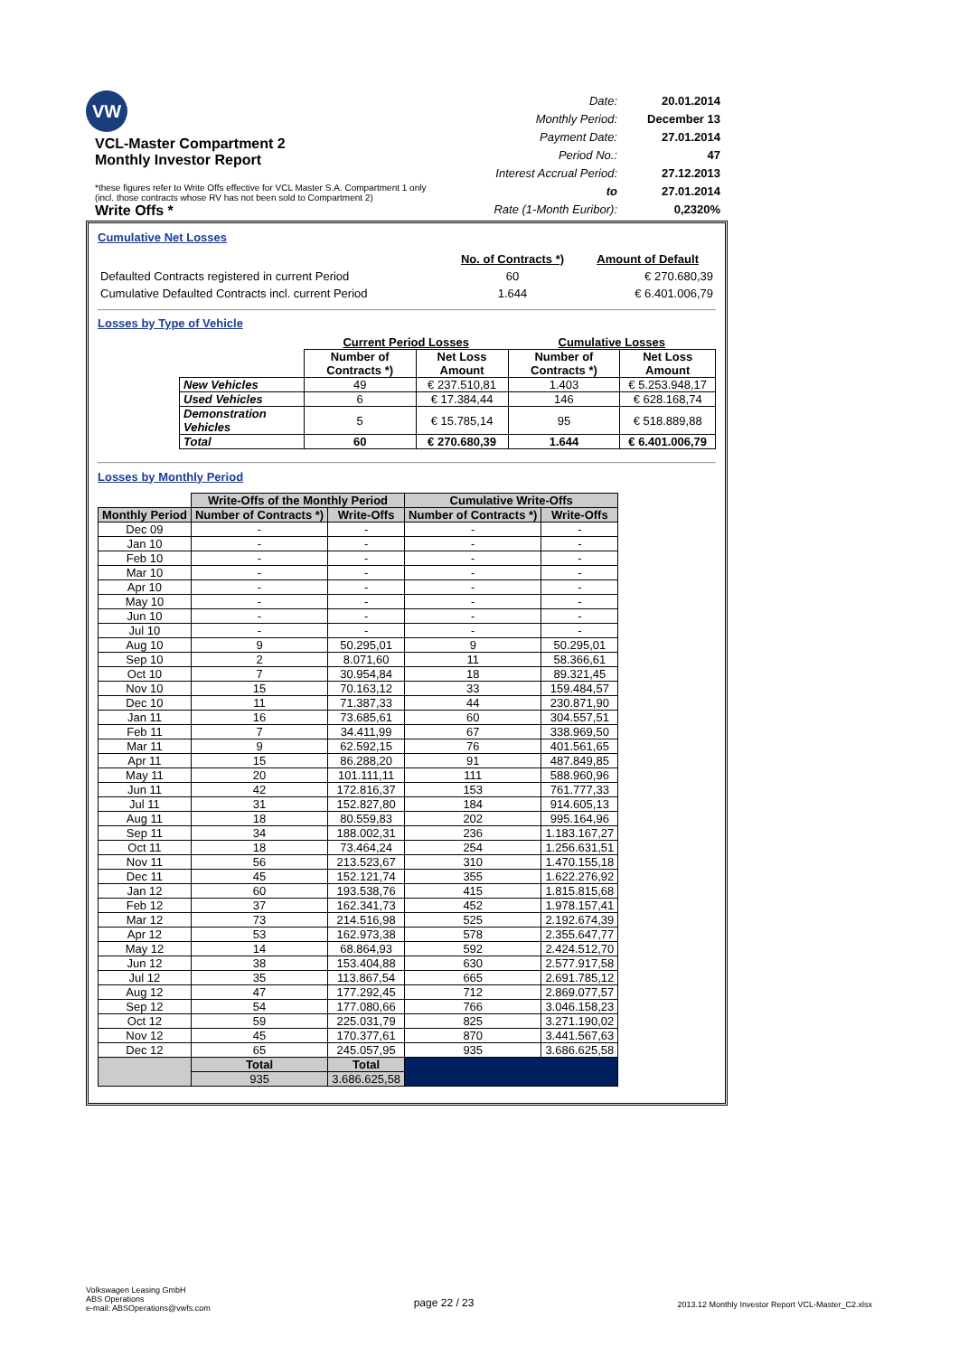VW
VCL-Master Compartment 2
Monthly Investor Report
Write Offs *
| Date: | 20.01.2014 |
| Monthly Period: | December 13 |
| Payment Date: | 27.01.2014 |
| Period No.: | 47 |
| Interest Accrual Period: | 27.12.2013 |
| to | 27.01.2014 |
| Rate (1-Month Euribor): | 0,2320% |
*these figures refer to Write Offs effective for VCL Master S.A. Compartment 1 only
(incl. those contracts whose RV has not been sold to Compartment 2)
Cumulative Net Losses
| | No. of Contracts *) | Amount of Default |
| Defaulted Contracts registered in current Period | 60 | € 270.680,39 |
| Cumulative Defaulted Contracts incl. current Period | 1.644 | € 6.401.006,79 |
Losses by Type of Vehicle
| | Current Period Losses | | Cumulative Losses | |
| | Number of Contracts *) | Net Loss Amount | Number of Contracts *) | Net Loss Amount |
| New Vehicles | 49 | € 237.510,81 | 1.403 | € 5.253.948,17 |
| Used Vehicles | 6 | € 17.384,44 | 146 | € 628.168,74 |
| Demonstration Vehicles | 5 | € 15.785,14 | 95 | € 518.889,88 |
| Total | 60 | € 270.680,39 | 1.644 | € 6.401.006,79 |
Losses by Monthly Period
| | Write-Offs of the Monthly Period | | Cumulative Write-Offs | |
| Monthly Period | Number of Contracts *) | Write-Offs | Number of Contracts *) | Write-Offs |
| Dec 09 | - | - | - | - |
| Jan 10 | - | - | - | - |
| Feb 10 | - | - | - | - |
| Mar 10 | - | - | - | - |
| Apr 10 | - | - | - | - |
| May 10 | - | - | - | - |
| Jun 10 | - | - | - | - |
| Jul 10 | - | - | - | - |
| Aug 10 | 9 | 50.295,01 | 9 | 50.295,01 |
| Sep 10 | 2 | 8.071,60 | 11 | 58.366,61 |
| Oct 10 | 7 | 30.954,84 | 18 | 89.321,45 |
| Nov 10 | 15 | 70.163,12 | 33 | 159.484,57 |
| Dec 10 | 11 | 71.387,33 | 44 | 230.871,90 |
| Jan 11 | 16 | 73.685,61 | 60 | 304.557,51 |
| Feb 11 | 7 | 34.411,99 | 67 | 338.969,50 |
| Mar 11 | 9 | 62.592,15 | 76 | 401.561,65 |
| Apr 11 | 15 | 86.288,20 | 91 | 487.849,85 |
| May 11 | 20 | 101.111,11 | 111 | 588.960,96 |
| Jun 11 | 42 | 172.816,37 | 153 | 761.777,33 |
| Jul 11 | 31 | 152.827,80 | 184 | 914.605,13 |
| Aug 11 | 18 | 80.559,83 | 202 | 995.164,96 |
| Sep 11 | 34 | 188.002,31 | 236 | 1.183.167,27 |
| Oct 11 | 18 | 73.464,24 | 254 | 1.256.631,51 |
| Nov 11 | 56 | 213.523,67 | 310 | 1.470.155,18 |
| Dec 11 | 45 | 152.121,74 | 355 | 1.622.276,92 |
| Jan 12 | 60 | 193.538,76 | 415 | 1.815.815,68 |
| Feb 12 | 37 | 162.341,73 | 452 | 1.978.157,41 |
| Mar 12 | 73 | 214.516,98 | 525 | 2.192.674,39 |
| Apr 12 | 53 | 162.973,38 | 578 | 2.355.647,77 |
| May 12 | 14 | 68.864,93 | 592 | 2.424.512,70 |
| Jun 12 | 38 | 153.404,88 | 630 | 2.577.917,58 |
| Jul 12 | 35 | 113.867,54 | 665 | 2.691.785,12 |
| Aug 12 | 47 | 177.292,45 | 712 | 2.869.077,57 |
| Sep 12 | 54 | 177.080,66 | 766 | 3.046.158,23 |
| Oct 12 | 59 | 225.031,79 | 825 | 3.271.190,02 |
| Nov 12 | 45 | 170.377,61 | 870 | 3.441.567,63 |
| Dec 12 | 65 | 245.057,95 | 935 | 3.686.625,58 |
| | Total | Total | | |
| | 935 | 3.686.625,58 | | |
Volkswagen Leasing GmbH
ABS Operations
e-mail: ABSOperations@vwfs.com
page 22 / 23
2013.12 Monthly Investor Report VCL-Master_C2.xlsx